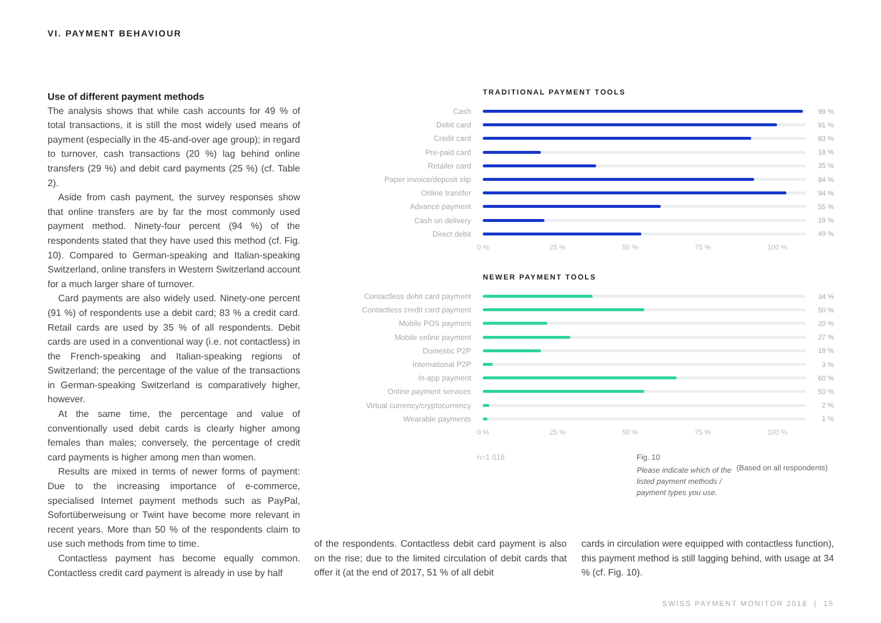VI. PAYMENT BEHAVIOUR
Use of different payment methods
The analysis shows that while cash accounts for 49 % of total transactions, it is still the most widely used means of payment (especially in the 45-and-over age group); in regard to turnover, cash transactions (20 %) lag behind online transfers (29 %) and debit card payments (25 %) (cf. Table 2).
Aside from cash payment, the survey responses show that online transfers are by far the most commonly used payment method. Ninety-four percent (94 %) of the respondents stated that they have used this method (cf. Fig. 10). Compared to German-speaking and Italian-speaking Switzerland, online transfers in Western Switzerland account for a much larger share of turnover.
Card payments are also widely used. Ninety-one percent (91 %) of respondents use a debit card; 83 % a credit card. Retail cards are used by 35 % of all respondents. Debit cards are used in a conventional way (i.e. not contactless) in the French-speaking and Italian-speaking regions of Switzerland; the percentage of the value of the transactions in German-speaking Switzerland is comparatively higher, however.
At the same time, the percentage and value of conventionally used debit cards is clearly higher among females than males; conversely, the percentage of credit card payments is higher among men than women.
Results are mixed in terms of newer forms of payment: Due to the increasing importance of e-commerce, specialised Internet payment methods such as PayPal, Sofortüberweisung or Twint have become more relevant in recent years. More than 50 % of the respondents claim to use such methods from time to time.
Contactless payment has become equally common. Contactless credit card payment is already in use by half
TRADITIONAL PAYMENT TOOLS
Cash 99 %
Debit card 91 %
Credit card 83 %
Pre-paid card 18 %
Retailer card 35 %
Paper invoice/deposit slip
84 %
Online transfer 94 %
Advance payment 55 %
Cash on delivery 19 %
Direct debit 49 %
0 % 25 % 50 % 75 % 100 %
NEWER PAYMENT TOOLS
Contactless debit card payment
34 %
Contactless credit card payment
50 %
Mobile POS payment 20 %
Mobile online payment 27 %
Domestic P2P 18 %
International P2P 3 %
In-app payment 60 %
Online payment services 50 %
Virtual currency/cryptocurrency
2 %
Wearable payments 1 %
0 % 25 % 50 % 75 % 100 %
n=1 018 Fig. 10
Please indicate which of the listed payment methods / payment types you use.
(Based on all respondents)
of the respondents. Contactless debit card payment is also on the rise; due to the limited circulation of debit cards that offer it (at the end of 2017, 51 % of all debit
cards in circulation were equipped with contactless function), this payment method is still lagging behind, with usage at 34 % (cf. Fig. 10).
SWISS PAYMENT MONITOR 2018 | 15